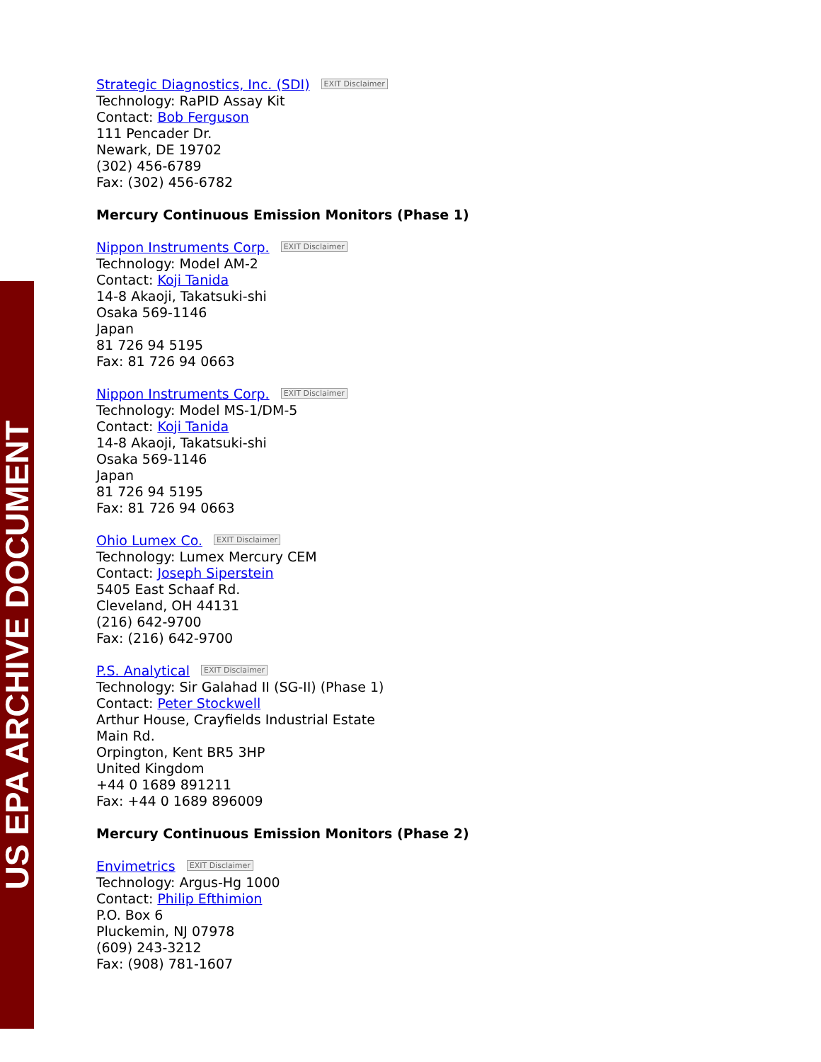US EPA ARCHIVE DOCUMENT
Strategic Diagnostics, Inc. (SDI) EXIT Disclaimer
Technology: RaPID Assay Kit
Contact: Bob Ferguson
111 Pencader Dr.
Newark, DE 19702
(302) 456-6789
Fax: (302) 456-6782
Mercury Continuous Emission Monitors (Phase 1)
Nippon Instruments Corp. EXIT Disclaimer
Technology: Model AM-2
Contact: Koji Tanida
14-8 Akaoji, Takatsuki-shi
Osaka 569-1146
Japan
81 726 94 5195
Fax: 81 726 94 0663
Nippon Instruments Corp. EXIT Disclaimer
Technology: Model MS-1/DM-5
Contact: Koji Tanida
14-8 Akaoji, Takatsuki-shi
Osaka 569-1146
Japan
81 726 94 5195
Fax: 81 726 94 0663
Ohio Lumex Co. EXIT Disclaimer
Technology: Lumex Mercury CEM
Contact: Joseph Siperstein
5405 East Schaaf Rd.
Cleveland, OH 44131
(216) 642-9700
Fax: (216) 642-9700
P.S. Analytical EXIT Disclaimer
Technology: Sir Galahad II (SG-II) (Phase 1)
Contact: Peter Stockwell
Arthur House, Crayfields Industrial Estate
Main Rd.
Orpington, Kent BR5 3HP
United Kingdom
+44 0 1689 891211
Fax: +44 0 1689 896009
Mercury Continuous Emission Monitors (Phase 2)
Envimetrics EXIT Disclaimer
Technology: Argus-Hg 1000
Contact: Philip Efthimion
P.O. Box 6
Pluckemin, NJ 07978
(609) 243-3212
Fax: (908) 781-1607